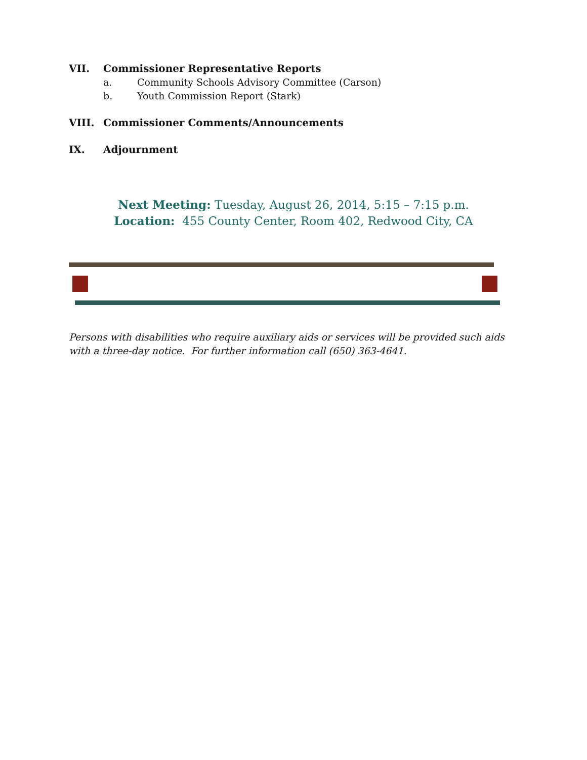VII. Commissioner Representative Reports
a. Community Schools Advisory Committee (Carson)
b. Youth Commission Report (Stark)
VIII. Commissioner Comments/Announcements
IX. Adjournment
Next Meeting: Tuesday, August 26, 2014, 5:15 – 7:15 p.m.
Location: 455 County Center, Room 402, Redwood City, CA
Persons with disabilities who require auxiliary aids or services will be provided such aids with a three-day notice. For further information call (650) 363-4641.